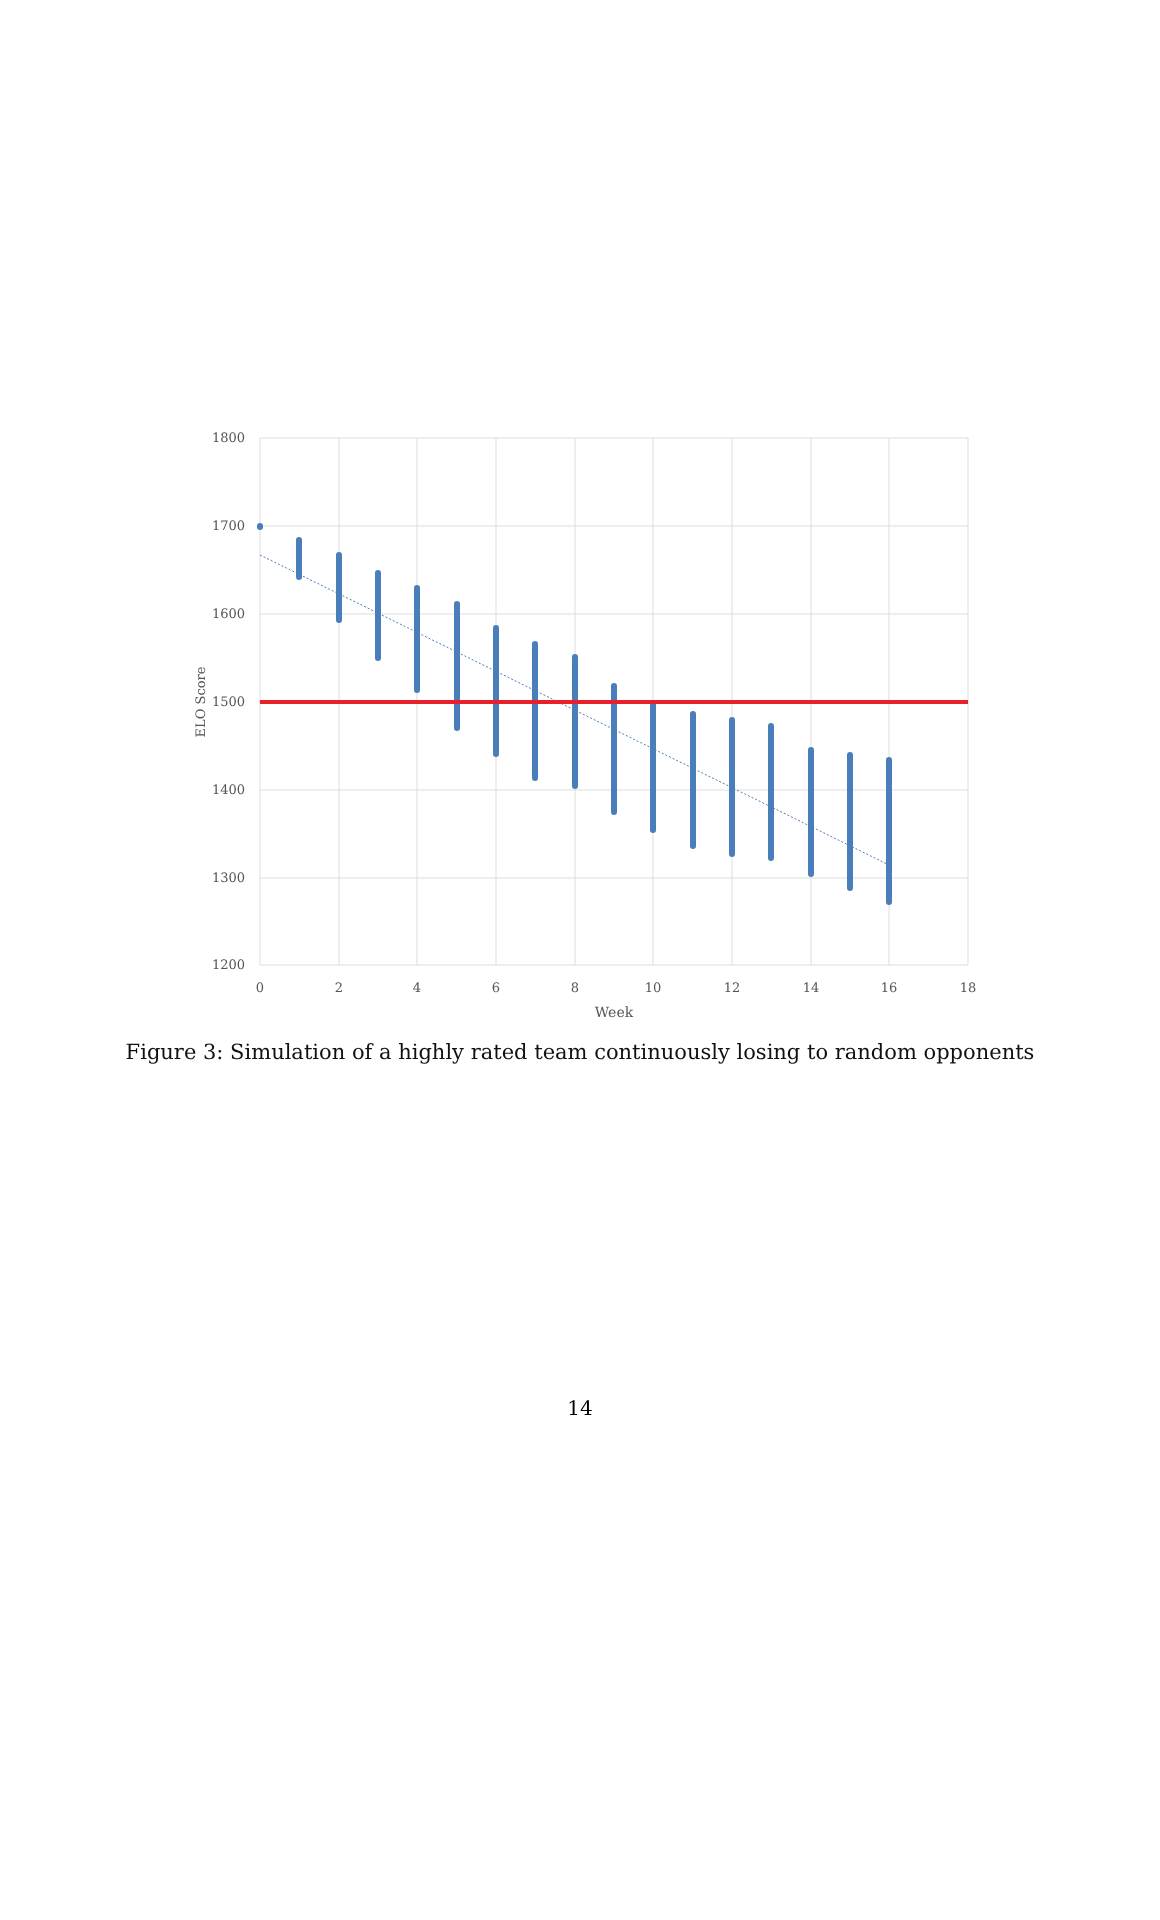1800
1700
1600
1500
1400
1300
1200
0
2
4
6
8
10
12
14
16
18
Week
ELO Score
Figure 3: Simulation of a highly rated team continuously losing to random opponents
14